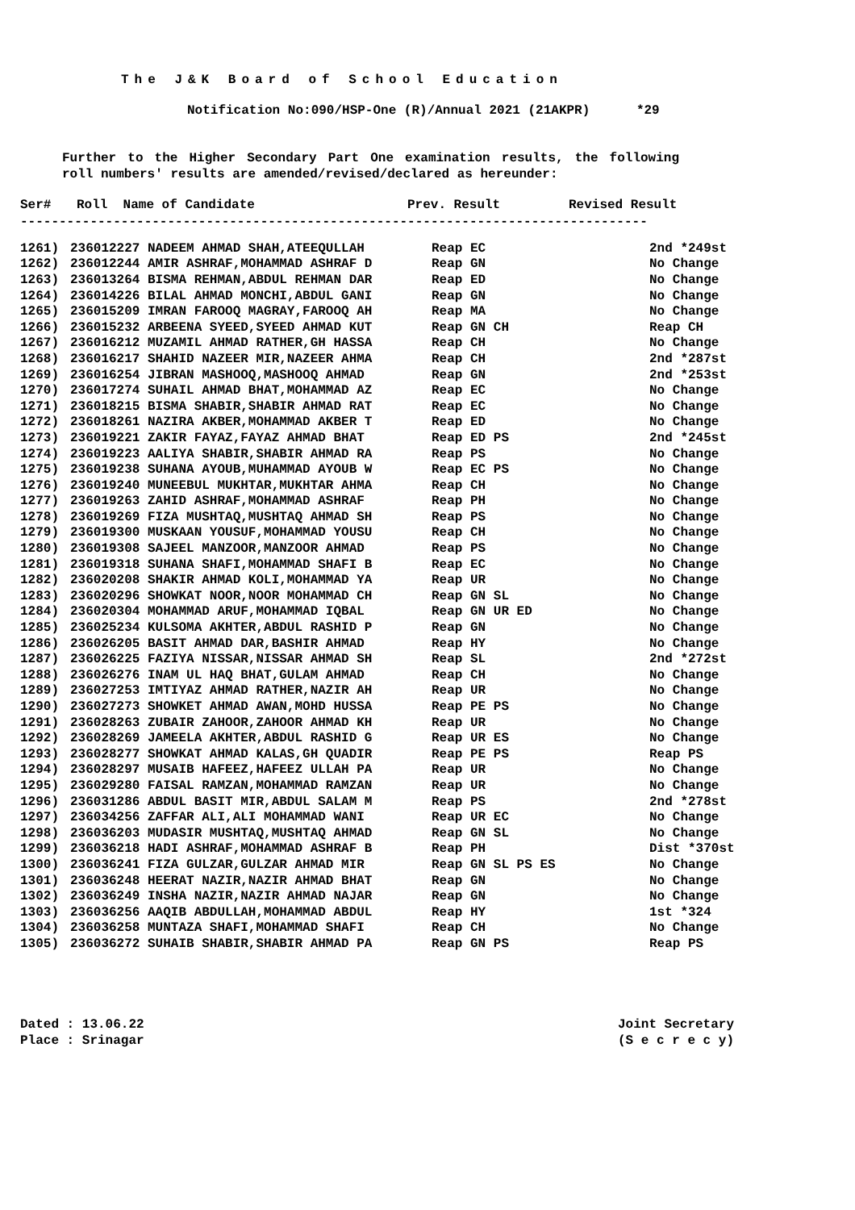The J&K Board of School Education
Notification No:090/HSP-One (R)/Annual 2021 (21AKPR) *29
Further to the Higher Secondary Part One examination results, the following roll numbers' results are amended/revised/declared as hereunder:
| Ser# | Roll Name of Candidate | Prev. Result | Revised Result |
| --- | --- | --- | --- |
---------------------------------------------------------------------------------
| 1261) | 236012227 NADEEM AHMAD SHAH,ATEEQULLAH | Reap EC | 2nd *249st |
| 1262) | 236012244 AMIR ASHRAF,MOHAMMAD ASHRAF D | Reap GN | No Change |
| 1263) | 236013264 BISMA REHMAN,ABDUL REHMAN DAR | Reap ED | No Change |
| 1264) | 236014226 BILAL AHMAD MONCHI,ABDUL GANI | Reap GN | No Change |
| 1265) | 236015209 IMRAN FAROOQ MAGRAY,FAROOQ AH | Reap MA | No Change |
| 1266) | 236015232 ARBEENA SYEED,SYEED AHMAD KUT | Reap GN CH | Reap CH |
| 1267) | 236016212 MUZAMIL AHMAD RATHER,GH HASSA | Reap CH | No Change |
| 1268) | 236016217 SHAHID NAZEER MIR,NAZEER AHMA | Reap CH | 2nd *287st |
| 1269) | 236016254 JIBRAN MASHOOQ,MASHOOQ AHMAD | Reap GN | 2nd *253st |
| 1270) | 236017274 SUHAIL AHMAD BHAT,MOHAMMAD AZ | Reap EC | No Change |
| 1271) | 236018215 BISMA SHABIR,SHABIR AHMAD RAT | Reap EC | No Change |
| 1272) | 236018261 NAZIRA AKBER,MOHAMMAD AKBER T | Reap ED | No Change |
| 1273) | 236019221 ZAKIR FAYAZ,FAYAZ AHMAD BHAT | Reap ED PS | 2nd *245st |
| 1274) | 236019223 AALIYA SHABIR,SHABIR AHMAD RA | Reap PS | No Change |
| 1275) | 236019238 SUHANA AYOUB,MUHAMMAD AYOUB W | Reap EC PS | No Change |
| 1276) | 236019240 MUNEEBUL MUKHTAR,MUKHTAR AHMA | Reap CH | No Change |
| 1277) | 236019263 ZAHID ASHRAF,MOHAMMAD ASHRAF | Reap PH | No Change |
| 1278) | 236019269 FIZA MUSHTAQ,MUSHTAQ AHMAD SH | Reap PS | No Change |
| 1279) | 236019300 MUSKAAN YOUSUF,MOHAMMAD YOUSU | Reap CH | No Change |
| 1280) | 236019308 SAJEEL MANZOOR,MANZOOR AHMAD | Reap PS | No Change |
| 1281) | 236019318 SUHANA SHAFI,MOHAMMAD SHAFI B | Reap EC | No Change |
| 1282) | 236020208 SHAKIR AHMAD KOLI,MOHAMMAD YA | Reap UR | No Change |
| 1283) | 236020296 SHOWKAT NOOR,NOOR MOHAMMAD CH | Reap GN SL | No Change |
| 1284) | 236020304 MOHAMMAD ARUF,MOHAMMAD IQBAL | Reap GN UR ED | No Change |
| 1285) | 236025234 KULSOMA AKHTER,ABDUL RASHID P | Reap GN | No Change |
| 1286) | 236026205 BASIT AHMAD DAR,BASHIR AHMAD | Reap HY | No Change |
| 1287) | 236026225 FAZIYA NISSAR,NISSAR AHMAD SH | Reap SL | 2nd *272st |
| 1288) | 236026276 INAM UL HAQ BHAT,GULAM AHMAD | Reap CH | No Change |
| 1289) | 236027253 IMTIYAZ AHMAD RATHER,NAZIR AH | Reap UR | No Change |
| 1290) | 236027273 SHOWKET AHMAD AWAN,MOHD HUSSA | Reap PE PS | No Change |
| 1291) | 236028263 ZUBAIR ZAHOOR,ZAHOOR AHMAD KH | Reap UR | No Change |
| 1292) | 236028269 JAMEELA AKHTER,ABDUL RASHID G | Reap UR ES | No Change |
| 1293) | 236028277 SHOWKAT AHMAD KALAS,GH QUADIR | Reap PE PS | Reap PS |
| 1294) | 236028297 MUSAIB HAFEEZ,HAFEEZ ULLAH PA | Reap UR | No Change |
| 1295) | 236029280 FAISAL RAMZAN,MOHAMMAD RAMZAN | Reap UR | No Change |
| 1296) | 236031286 ABDUL BASIT MIR,ABDUL SALAM M | Reap PS | 2nd *278st |
| 1297) | 236034256 ZAFFAR ALI,ALI MOHAMMAD WANI | Reap UR EC | No Change |
| 1298) | 236036203 MUDASIR MUSHTAQ,MUSHTAQ AHMAD | Reap GN SL | No Change |
| 1299) | 236036218 HADI ASHRAF,MOHAMMAD ASHRAF B | Reap PH | Dist *370st |
| 1300) | 236036241 FIZA GULZAR,GULZAR AHMAD MIR | Reap GN SL PS ES | No Change |
| 1301) | 236036248 HEERAT NAZIR,NAZIR AHMAD BHAT | Reap GN | No Change |
| 1302) | 236036249 INSHA NAZIR,NAZIR AHMAD NAJAR | Reap GN | No Change |
| 1303) | 236036256 AAQIB ABDULLAH,MOHAMMAD ABDUL | Reap HY | 1st *324 |
| 1304) | 236036258 MUNTAZA SHAFI,MOHAMMAD SHAFI | Reap CH | No Change |
| 1305) | 236036272 SUHAIB SHABIR,SHABIR AHMAD PA | Reap GN PS | Reap PS |
Dated : 13.06.22
Place : Srinagar
Joint Secretary
(S e c r e c y)